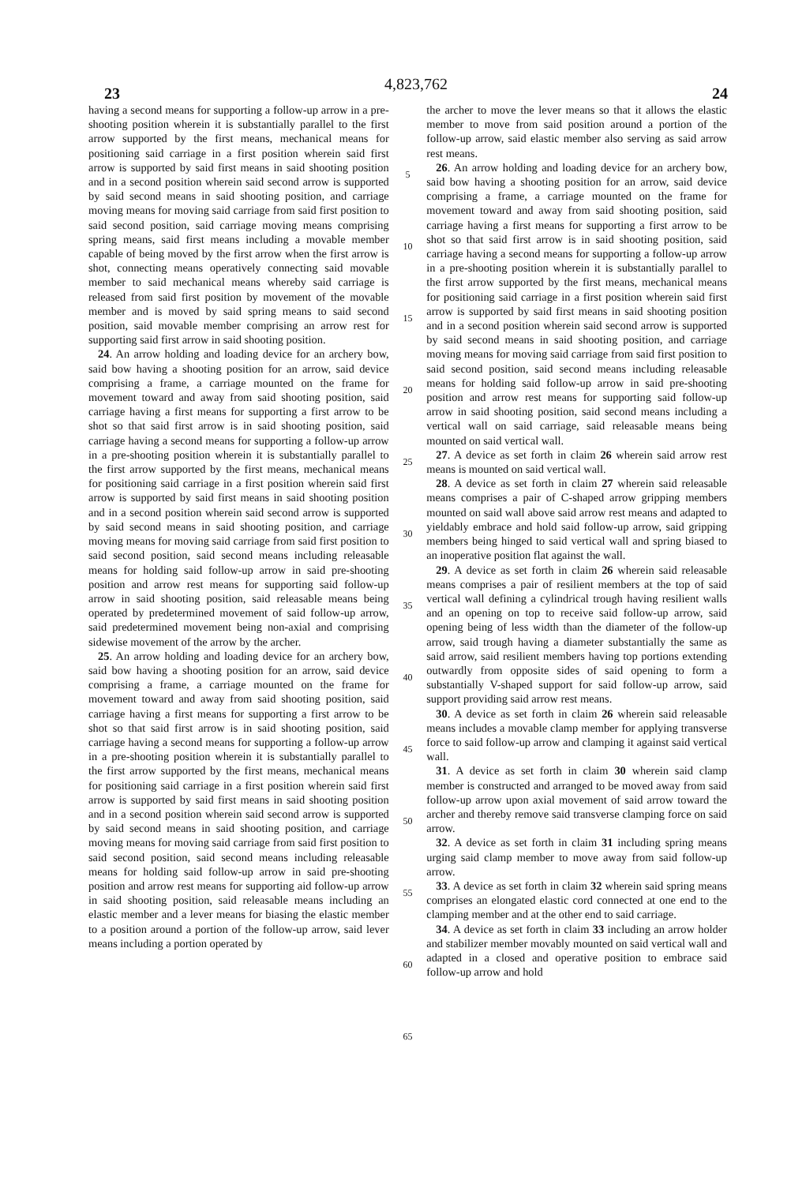23 4,823,762 24
having a second means for supporting a follow-up arrow in a pre-shooting position wherein it is substantially parallel to the first arrow supported by the first means, mechanical means for positioning said carriage in a first position wherein said first arrow is supported by said first means in said shooting position and in a second position wherein said second arrow is supported by said second means in said shooting position, and carriage moving means for moving said carriage from said first position to said second position, said carriage moving means comprising spring means, said first means including a movable member capable of being moved by the first arrow when the first arrow is shot, connecting means operatively connecting said movable member to said mechanical means whereby said carriage is released from said first position by movement of the movable member and is moved by said spring means to said second position, said movable member comprising an arrow rest for supporting said first arrow in said shooting position.
24. An arrow holding and loading device for an archery bow, said bow having a shooting position for an arrow, said device comprising a frame, a carriage mounted on the frame for movement toward and away from said shooting position, said carriage having a first means for supporting a first arrow to be shot so that said first arrow is in said shooting position, said carriage having a second means for supporting a follow-up arrow in a pre-shooting position wherein it is substantially parallel to the first arrow supported by the first means, mechanical means for positioning said carriage in a first position wherein said first arrow is supported by said first means in said shooting position and in a second position wherein said second arrow is supported by said second means in said shooting position, and carriage moving means for moving said carriage from said first position to said second position, said second means including releasable means for holding said follow-up arrow in said pre-shooting position and arrow rest means for supporting said follow-up arrow in said shooting position, said releasable means being operated by predetermined movement of said follow-up arrow, said predetermined movement being non-axial and comprising sidewise movement of the arrow by the archer.
25. An arrow holding and loading device for an archery bow, said bow having a shooting position for an arrow, said device comprising a frame, a carriage mounted on the frame for movement toward and away from said shooting position, said carriage having a first means for supporting a first arrow to be shot so that said first arrow is in said shooting position, said carriage having a second means for supporting a follow-up arrow in a pre-shooting position wherein it is substantially parallel to the first arrow supported by the first means, mechanical means for positioning said carriage in a first position wherein said first arrow is supported by said first means in said shooting position and in a second position wherein said second arrow is supported by said second means in said shooting position, and carriage moving means for moving said carriage from said first position to said second position, said second means including releasable means for holding said follow-up arrow in said pre-shooting position and arrow rest means for supporting aid follow-up arrow in said shooting position, said releasable means including an elastic member and a lever means for biasing the elastic member to a position around a portion of the follow-up arrow, said lever means including a portion operated by
5
10
15
20
25
30
35
40
45
50
55
60
65
the archer to move the lever means so that it allows the elastic member to move from said position around a portion of the follow-up arrow, said elastic member also serving as said arrow rest means.
26. An arrow holding and loading device for an archery bow, said bow having a shooting position for an arrow, said device comprising a frame, a carriage mounted on the frame for movement toward and away from said shooting position, said carriage having a first means for supporting a first arrow to be shot so that said first arrow is in said shooting position, said carriage having a second means for supporting a follow-up arrow in a pre-shooting position wherein it is substantially parallel to the first arrow supported by the first means, mechanical means for positioning said carriage in a first position wherein said first arrow is supported by said first means in said shooting position and in a second position wherein said second arrow is supported by said second means in said shooting position, and carriage moving means for moving said carriage from said first position to said second position, said second means including releasable means for holding said follow-up arrow in said pre-shooting position and arrow rest means for supporting said follow-up arrow in said shooting position, said second means including a vertical wall on said carriage, said releasable means being mounted on said vertical wall.
27. A device as set forth in claim 26 wherein said arrow rest means is mounted on said vertical wall.
28. A device as set forth in claim 27 wherein said releasable means comprises a pair of C-shaped arrow gripping members mounted on said wall above said arrow rest means and adapted to yieldably embrace and hold said follow-up arrow, said gripping members being hinged to said vertical wall and spring biased to an inoperative position flat against the wall.
29. A device as set forth in claim 26 wherein said releasable means comprises a pair of resilient members at the top of said vertical wall defining a cylindrical trough having resilient walls and an opening on top to receive said follow-up arrow, said opening being of less width than the diameter of the follow-up arrow, said trough having a diameter substantially the same as said arrow, said resilient members having top portions extending outwardly from opposite sides of said opening to form a substantially V-shaped support for said follow-up arrow, said support providing said arrow rest means.
30. A device as set forth in claim 26 wherein said releasable means includes a movable clamp member for applying transverse force to said follow-up arrow and clamping it against said vertical wall.
31. A device as set forth in claim 30 wherein said clamp member is constructed and arranged to be moved away from said follow-up arrow upon axial movement of said arrow toward the archer and thereby remove said transverse clamping force on said arrow.
32. A device as set forth in claim 31 including spring means urging said clamp member to move away from said follow-up arrow.
33. A device as set forth in claim 32 wherein said spring means comprises an elongated elastic cord connected at one end to the clamping member and at the other end to said carriage.
34. A device as set forth in claim 33 including an arrow holder and stabilizer member movably mounted on said vertical wall and adapted in a closed and operative position to embrace said follow-up arrow and hold